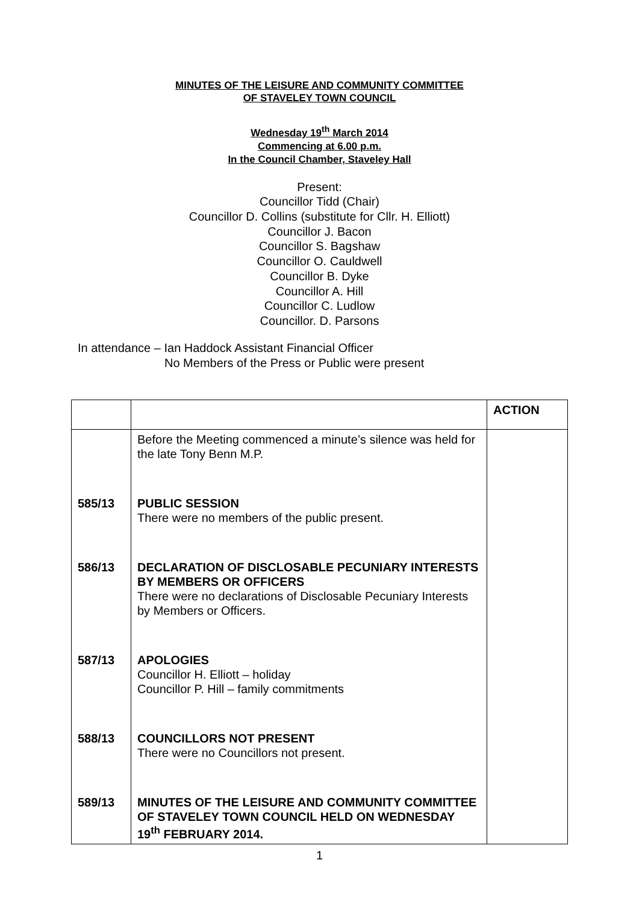MINUTES OF THE LEISURE AND COMMUNITY COMMITTEE
OF STAVELEY TOWN COUNCIL
Wednesday 19<sup>th</sup> March 2014
Commencing at 6.00 p.m.
In the Council Chamber, Staveley Hall
Present:
Councillor Tidd (Chair)
Councillor D. Collins (substitute for Cllr. H. Elliott)
Councillor J. Bacon
Councillor S. Bagshaw
Councillor O. Cauldwell
Councillor B. Dyke
Councillor A. Hill
Councillor C. Ludlow
Councillor. D. Parsons
In attendance – Ian Haddock Assistant Financial Officer
No Members of the Press or Public were present
| | | ACTION |
| | Before the Meeting commenced a minute’s silence was held for the late Tony Benn M.P. | |
| 585/13 | PUBLIC SESSION There were no members of the public present. | |
| 586/13 | DECLARATION OF DISCLOSABLE PECUNIARY INTERESTS BY MEMBERS OR OFFICERS There were no declarations of Disclosable Pecuniary Interests by Members or Officers. | |
| 587/13 | APOLOGIES Councillor H. Elliott – holiday Councillor P. Hill – family commitments | |
| 588/13 | COUNCILLORS NOT PRESENT There were no Councillors not present. | |
| 589/13 | MINUTES OF THE LEISURE AND COMMUNITY COMMITTEE OF STAVELEY TOWN COUNCIL HELD ON WEDNESDAY 19<sup>th</sup> FEBRUARY 2014. | |
1